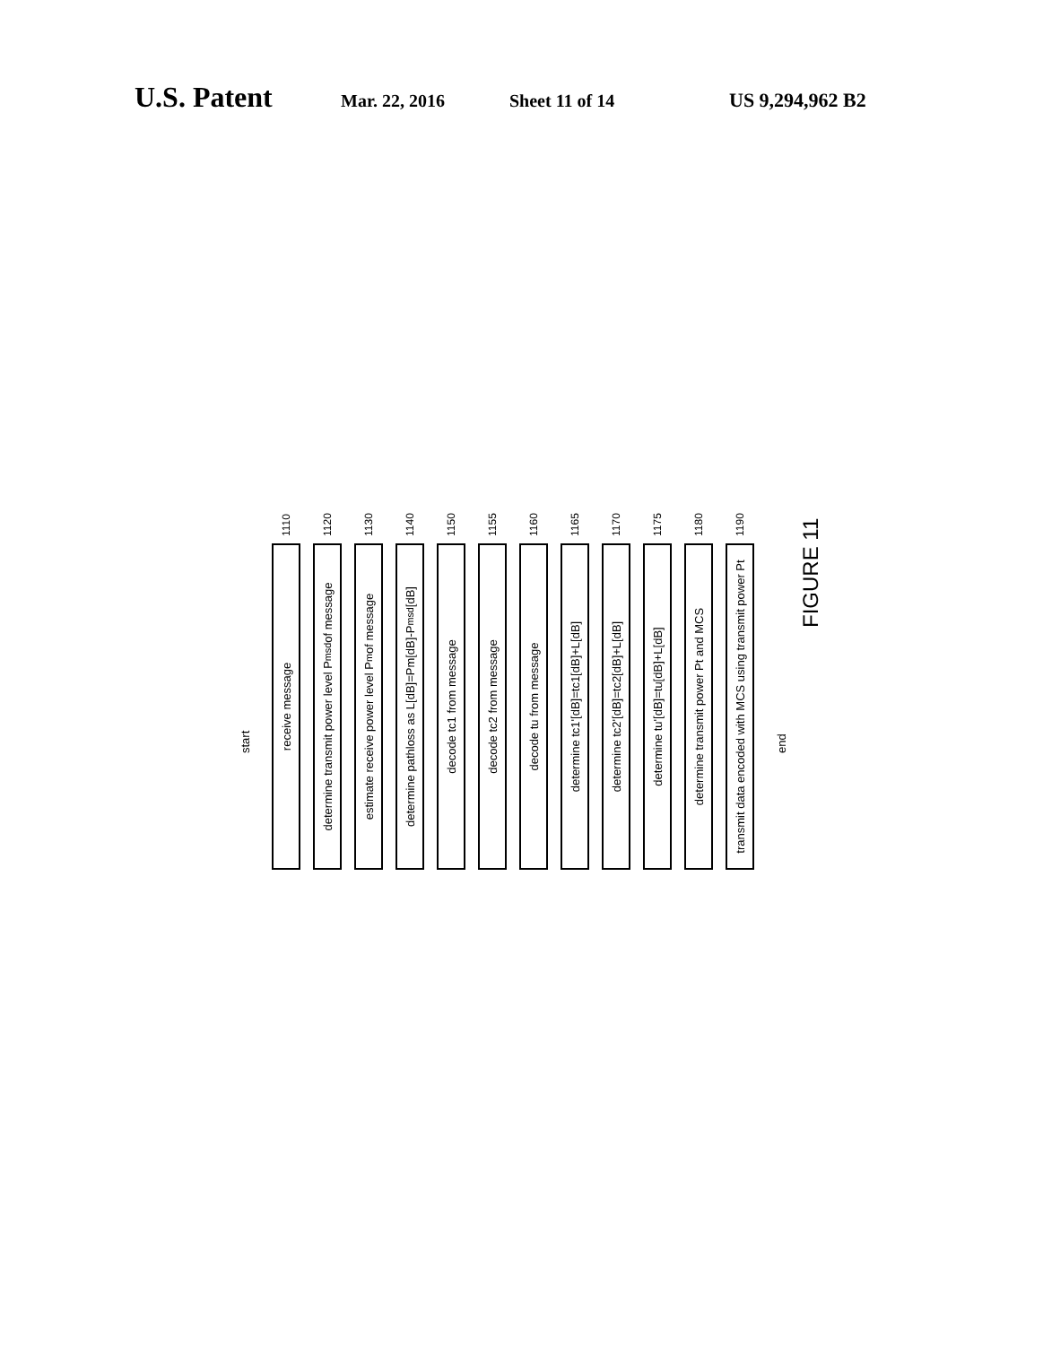U.S. Patent Mar. 22, 2016 Sheet 11 of 14 US 9,294,962 B2
start
receive message
1110
determine transmit power level P<sub>msd</sub> of message
1120
estimate receive power level P<sub>m</sub> of message
1130
determine pathloss as L[dB]=Pm[dB]-P<sub>msd</sub>[dB]
1140
decode tc1 from message
1150
decode tc2 from message
1155
decode tu from message
1160
determine tc1'[dB]=tc1[dB]+L[dB]
1165
determine tc2'[dB]=tc2[dB]+L[dB]
1170
determine tu'[dB]=tu[dB]+L[dB]
1175
determine transmit power Pt and MCS
1180
transmit data encoded with MCS using transmit power Pt
1190
end
FIGURE 11